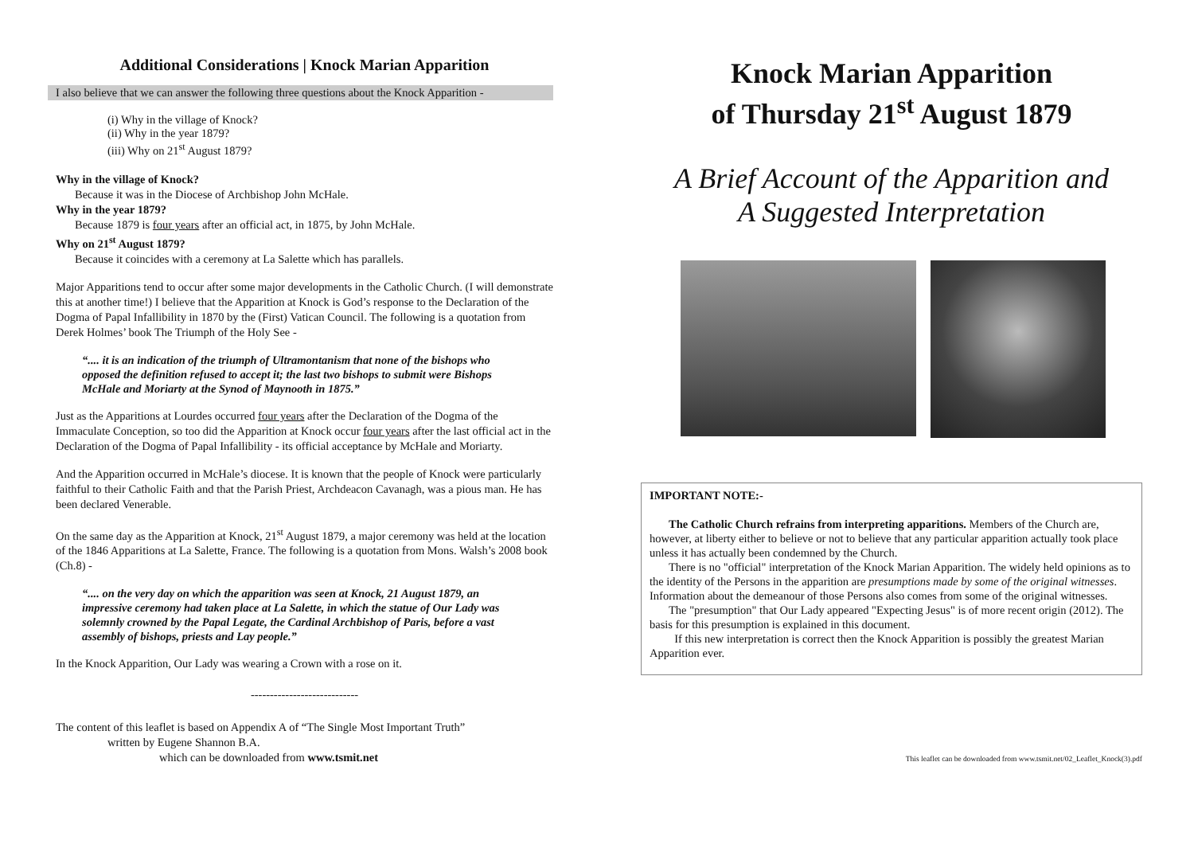Additional Considerations | Knock Marian Apparition
I also believe that we can answer the following three questions about the Knock Apparition -
(i) Why in the village of Knock?
(ii) Why in the year 1879?
(iii) Why on 21<sup>st</sup> August 1879?
Why in the village of Knock?
Because it was in the Diocese of Archbishop John McHale.
Why in the year 1879?
Because 1879 is four years after an official act, in 1875, by John McHale.
Why on 21<sup>st</sup> August 1879?
Because it coincides with a ceremony at La Salette which has parallels.
Major Apparitions tend to occur after some major developments in the Catholic Church. (I will demonstrate this at another time!) I believe that the Apparition at Knock is God’s response to the Declaration of the Dogma of Papal Infallibility in 1870 by the (First) Vatican Council. The following is a quotation from Derek Holmes’ book The Triumph of the Holy See -
“.... it is an indication of the triumph of Ultramontanism that none of the bishops who opposed the definition refused to accept it; the last two bishops to submit were Bishops McHale and Moriarty at the Synod of Maynooth in 1875.”
Just as the Apparitions at Lourdes occurred four years after the Declaration of the Dogma of the Immaculate Conception, so too did the Apparition at Knock occur four years after the last official act in the Declaration of the Dogma of Papal Infallibility - its official acceptance by McHale and Moriarty.
And the Apparition occurred in McHale’s diocese. It is known that the people of Knock were particularly faithful to their Catholic Faith and that the Parish Priest, Archdeacon Cavanagh, was a pious man. He has been declared Venerable.
On the same day as the Apparition at Knock, 21<sup>st</sup> August 1879, a major ceremony was held at the location of the 1846 Apparitions at La Salette, France. The following is a quotation from Mons. Walsh’s 2008 book (Ch.8) -
“.... on the very day on which the apparition was seen at Knock, 21 August 1879, an impressive ceremony had taken place at La Salette, in which the statue of Our Lady was solemnly crowned by the Papal Legate, the Cardinal Archbishop of Paris, before a vast assembly of bishops, priests and Lay people.”
In the Knock Apparition, Our Lady was wearing a Crown with a rose on it.
----------------------------
The content of this leaflet is based on Appendix A of “The Single Most Important Truth”
written by Eugene Shannon B.A.
which can be downloaded from www.tsmit.net
Knock Marian Apparition
of Thursday 21<sup>st</sup> August 1879
A Brief Account of the Apparition and
A Suggested Interpretation
IMPORTANT NOTE:-
The Catholic Church refrains from interpreting apparitions. Members of the Church are, however, at liberty either to believe or not to believe that any particular apparition actually took place unless it has actually been condemned by the Church.
There is no "official" interpretation of the Knock Marian Apparition. The widely held opinions as to the identity of the Persons in the apparition are presumptions made by some of the original witnesses. Information about the demeanour of those Persons also comes from some of the original witnesses.
The "presumption" that Our Lady appeared "Expecting Jesus" is of more recent origin (2012). The basis for this presumption is explained in this document.
If this new interpretation is correct then the Knock Apparition is possibly the greatest Marian Apparition ever.
This leaflet can be downloaded from www.tsmit.net/02_Leaflet_Knock(3).pdf